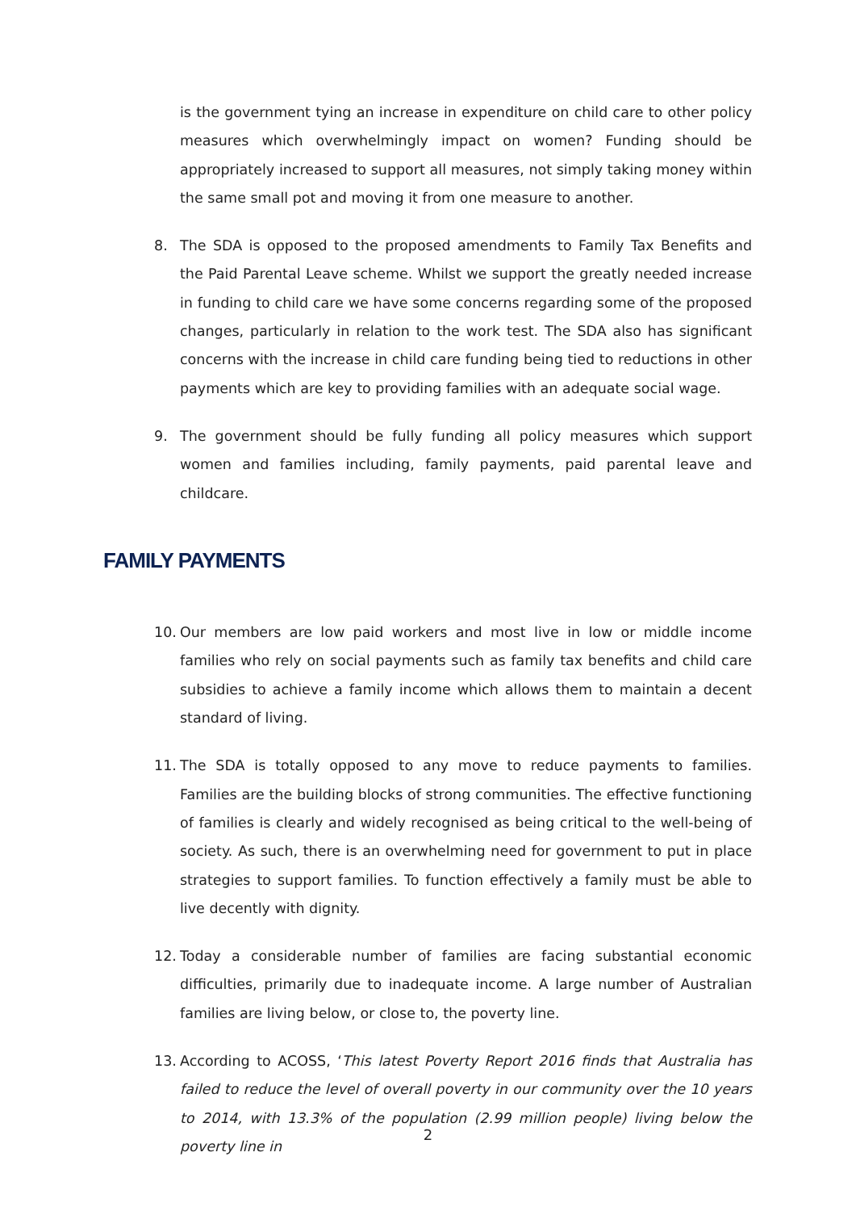is the government tying an increase in expenditure on child care to other policy measures which overwhelmingly impact on women? Funding should be appropriately increased to support all measures, not simply taking money within the same small pot and moving it from one measure to another.
8. The SDA is opposed to the proposed amendments to Family Tax Benefits and the Paid Parental Leave scheme. Whilst we support the greatly needed increase in funding to child care we have some concerns regarding some of the proposed changes, particularly in relation to the work test. The SDA also has significant concerns with the increase in child care funding being tied to reductions in other payments which are key to providing families with an adequate social wage.
9. The government should be fully funding all policy measures which support women and families including, family payments, paid parental leave and childcare.
FAMILY PAYMENTS
10. Our members are low paid workers and most live in low or middle income families who rely on social payments such as family tax benefits and child care subsidies to achieve a family income which allows them to maintain a decent standard of living.
11. The SDA is totally opposed to any move to reduce payments to families. Families are the building blocks of strong communities. The effective functioning of families is clearly and widely recognised as being critical to the well-being of society. As such, there is an overwhelming need for government to put in place strategies to support families. To function effectively a family must be able to live decently with dignity.
12. Today a considerable number of families are facing substantial economic difficulties, primarily due to inadequate income. A large number of Australian families are living below, or close to, the poverty line.
13. According to ACOSS, ‘This latest Poverty Report 2016 finds that Australia has failed to reduce the level of overall poverty in our community over the 10 years to 2014, with 13.3% of the population (2.99 million people) living below the poverty line in
2